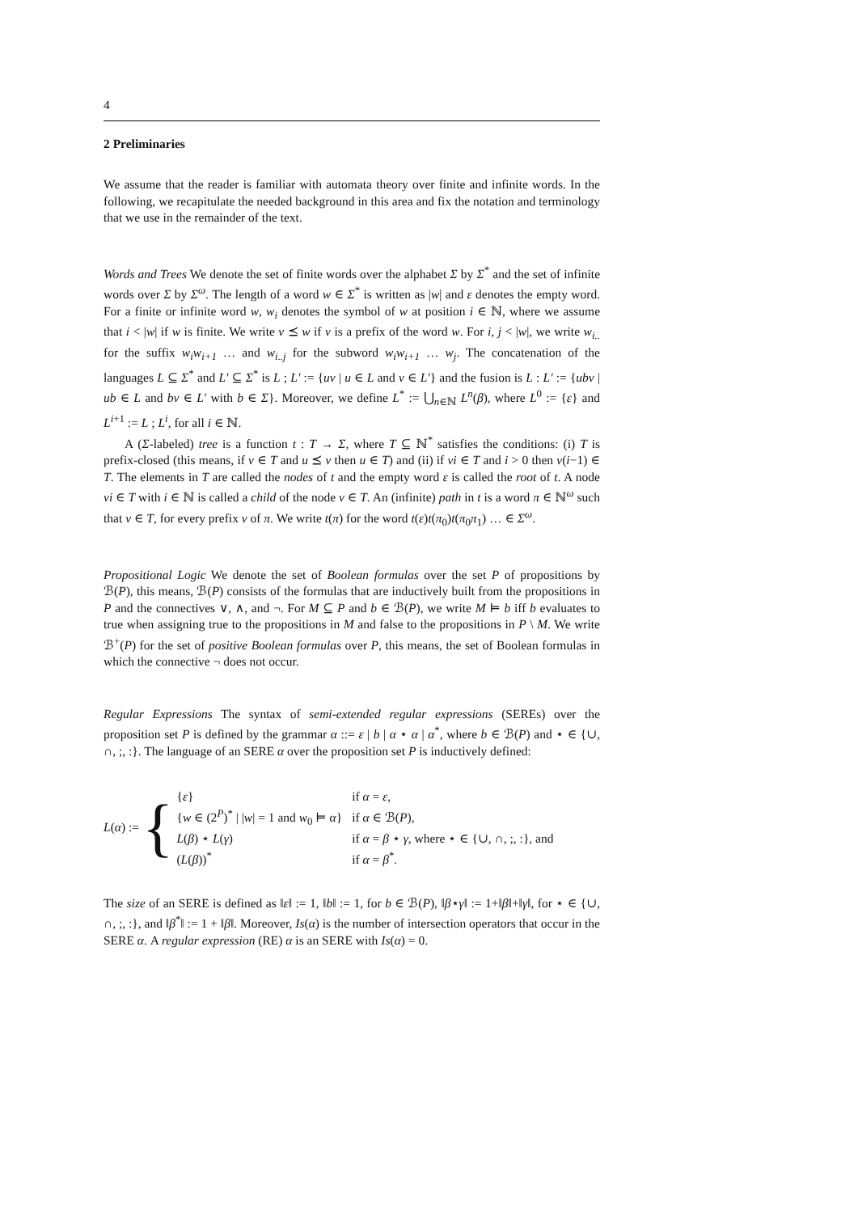4
2 Preliminaries
We assume that the reader is familiar with automata theory over finite and infinite words. In the following, we recapitulate the needed background in this area and fix the notation and terminology that we use in the remainder of the text.
Words and Trees We denote the set of finite words over the alphabet Σ by Σ<sup>*</sup> and the set of infinite words over Σ by Σ<sup>ω</sup>. The length of a word w ∈ Σ<sup>*</sup> is written as |w| and ε denotes the empty word. For a finite or infinite word w, w<sub>i</sub> denotes the symbol of w at position i ∈ ℕ, where we assume that i < |w| if w is finite. We write v ⪯ w if v is a prefix of the word w. For i, j < |w|, we write w<sub>i..</sub> for the suffix w<sub>i</sub>w<sub>i+1</sub> … and w<sub>i..j</sub> for the subword w<sub>i</sub>w<sub>i+1</sub> … w<sub>j</sub>. The concatenation of the languages L ⊆ Σ<sup>*</sup> and L′ ⊆ Σ<sup>*</sup> is L ; L′ := {uv | u ∈ L and v ∈ L′} and the fusion is L : L′ := {ubv | ub ∈ L and bv ∈ L′ with b ∈ Σ}. Moreover, we define L<sup>*</sup> := ⋃<sub>n∈ℕ</sub> L<sup>n</sup>(β), where L<sup>0</sup> := {ε} and L<sup>i+1</sup> := L ; L<sup>i</sup>, for all i ∈ ℕ.
A (Σ-labeled) tree is a function t : T → Σ, where T ⊆ ℕ<sup>*</sup> satisfies the conditions: (i) T is prefix-closed (this means, if v ∈ T and u ⪯ v then u ∈ T) and (ii) if vi ∈ T and i > 0 then v(i−1) ∈ T. The elements in T are called the nodes of t and the empty word ε is called the root of t. A node vi ∈ T with i ∈ ℕ is called a child of the node v ∈ T. An (infinite) path in t is a word π ∈ ℕ<sup>ω</sup> such that v ∈ T, for every prefix v of π. We write t(π) for the word t(ε)t(π<sub>0</sub>)t(π<sub>0</sub>π<sub>1</sub>) … ∈ Σ<sup>ω</sup>.
Propositional Logic We denote the set of Boolean formulas over the set P of propositions by ℬ(P), this means, ℬ(P) consists of the formulas that are inductively built from the propositions in P and the connectives ∨, ∧, and ¬. For M ⊆ P and b ∈ ℬ(P), we write M ⊨ b iff b evaluates to true when assigning true to the propositions in M and false to the propositions in P \ M. We write ℬ<sup>+</sup>(P) for the set of positive Boolean formulas over P, this means, the set of Boolean formulas in which the connective ¬ does not occur.
Regular Expressions The syntax of semi-extended regular expressions (SEREs) over the proposition set P is defined by the grammar α ::= ε | b | α ⋆ α | α<sup>*</sup>, where b ∈ ℬ(P) and ⋆ ∈ {∪, ∩, ;, :}. The language of an SERE α over the proposition set P is inductively defined:
L(α) := {
| { ε } | if α = ε , |
| { w ∈ (2<sup>P</sup>)<sup>*</sup> / / w / = 1 and w<sub>0</sub> ⊨ α } | if α ∈ ℬ( P ), |
| L ( β ) ⋆ L ( γ ) | if α = β ⋆ γ , where ⋆ ∈ {∪, ∩, ;, :}, and |
| ( L ( β ))<sup>*</sup> | if α = β<sup>*</sup>. |
The size of an SERE is defined as ‖ε‖ := 1, ‖b‖ := 1, for b ∈ ℬ(P), ‖β⋆γ‖ := 1+‖β‖+‖γ‖, for ⋆ ∈ {∪, ∩, ;, :}, and ‖β<sup>*</sup>‖ := 1 + ‖β‖. Moreover, Is(α) is the number of intersection operators that occur in the SERE α. A regular expression (RE) α is an SERE with Is(α) = 0.